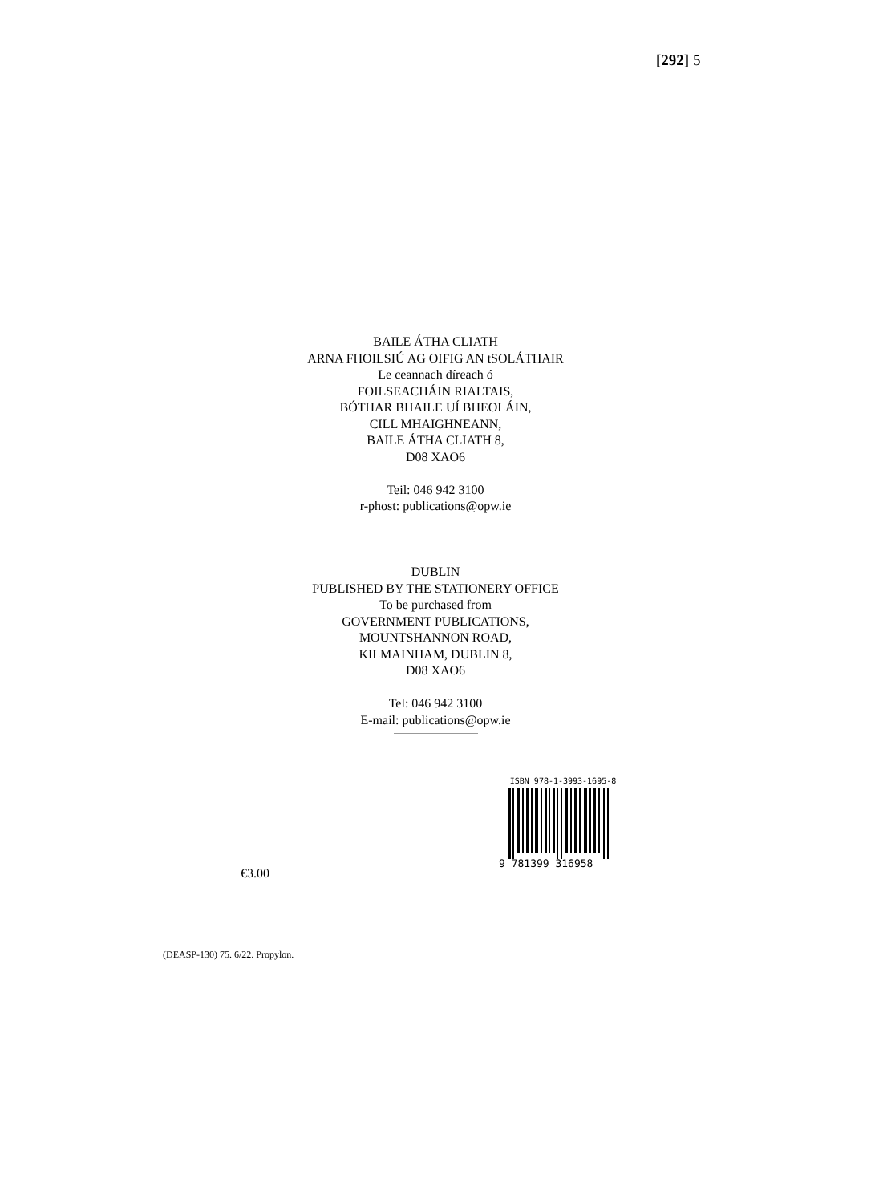[292] 5
BAILE ÁTHA CLIATH
ARNA FHOILSIÚ AG OIFIG AN tSOLÁTHAIR
Le ceannach díreach ó
FOILSEACHÁIN RIALTAIS,
BÓTHAR BHAILE UÍ BHEOLÁIN,
CILL MHAIGHNEANN,
BAILE ÁTHA CLIATH 8,
D08 XAO6
Teil: 046 942 3100
r-phost: publications@opw.ie
DUBLIN
PUBLISHED BY THE STATIONERY OFFICE
To be purchased from
GOVERNMENT PUBLICATIONS,
MOUNTSHANNON ROAD,
KILMAINHAM, DUBLIN 8,
D08 XAO6
Tel: 046 942 3100
E-mail: publications@opw.ie
€3.00
ISBN 978-1-3993-1695-8
9 781399 316958
(DEASP-130) 75. 6/22. Propylon.